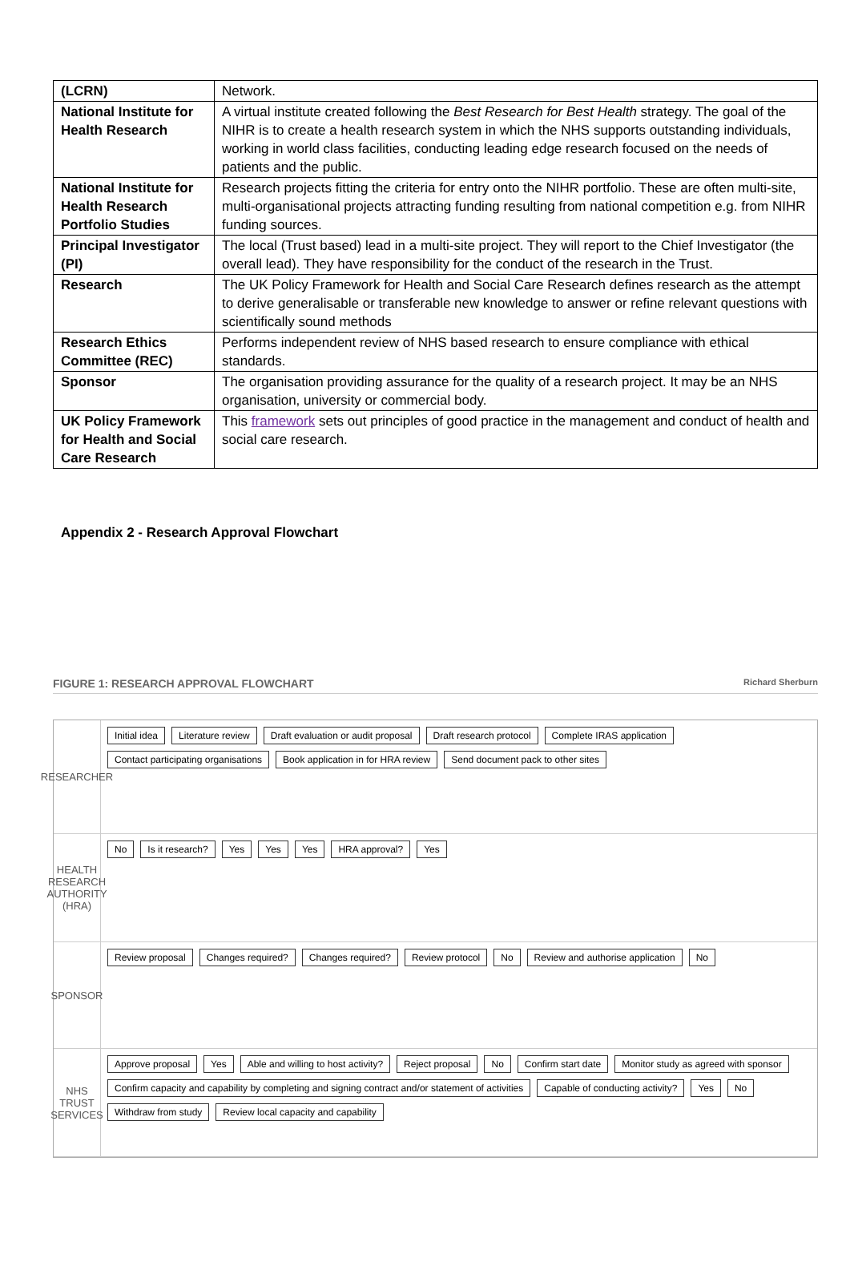| (LCRN) | Network. |
| National Institute for Health Research | A virtual institute created following the Best Research for Best Health strategy. The goal of the NIHR is to create a health research system in which the NHS supports outstanding individuals, working in world class facilities, conducting leading edge research focused on the needs of patients and the public. |
| National Institute for Health Research Portfolio Studies | Research projects fitting the criteria for entry onto the NIHR portfolio. These are often multi-site, multi-organisational projects attracting funding resulting from national competition e.g. from NIHR funding sources. |
| Principal Investigator (PI) | The local (Trust based) lead in a multi-site project. They will report to the Chief Investigator (the overall lead). They have responsibility for the conduct of the research in the Trust. |
| Research | The UK Policy Framework for Health and Social Care Research defines research as the attempt to derive generalisable or transferable new knowledge to answer or refine relevant questions with scientifically sound methods |
| Research Ethics Committee (REC) | Performs independent review of NHS based research to ensure compliance with ethical standards. |
| Sponsor | The organisation providing assurance for the quality of a research project. It may be an NHS organisation, university or commercial body. |
| UK Policy Framework for Health and Social Care Research | This framework sets out principles of good practice in the management and conduct of health and social care research. |
Appendix 2 - Research Approval Flowchart
FIGURE 1: RESEARCH APPROVAL FLOWCHART Richard Sherburn
RESEARCHER
Initial idea Literature review Draft evaluation or audit proposal Draft research protocol Complete IRAS application Contact participating organisations Book application in for HRA review Send document pack to other sites
HEALTH RESEARCH AUTHORITY (HRA)
No Is it research? Yes Yes Yes HRA approval? Yes
SPONSOR
Review proposal Changes required? Changes required? Review protocol No Review and authorise application No
NHS TRUST SERVICES
Approve proposal Yes Able and willing to host activity? Reject proposal No Confirm start date Monitor study as agreed with sponsor Confirm capacity and capability by completing and signing contract and/or statement of activities Capable of conducting activity? Yes No Withdraw from study Review local capacity and capability